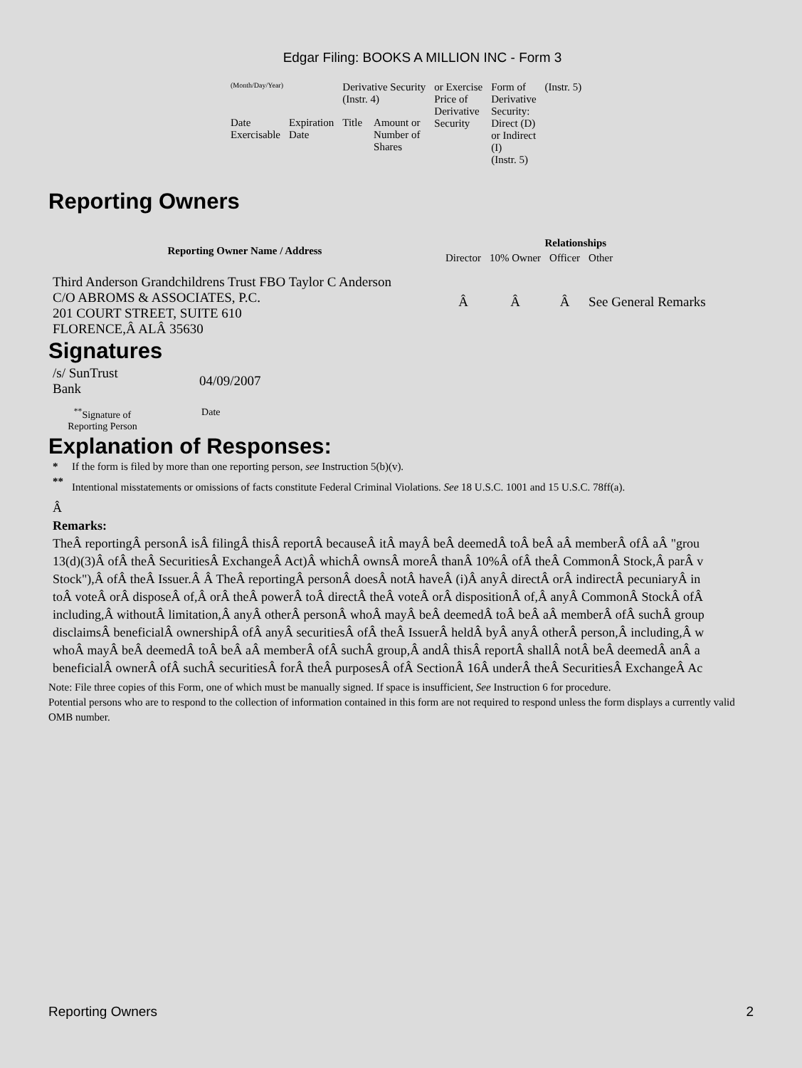Edgar Filing: BOOKS A MILLION INC - Form 3
| (Month/Day/Year) | | Derivative Security (Instr. 4) | | or Exercise Price of Derivative Security | Form of Derivative Security: Direct (D) or Indirect (I) (Instr. 5) | (Instr. 5) |
| Date Exercisable | Expiration Date | Title | Amount or Number of Shares | | | |
Reporting Owners
| Reporting Owner Name / Address | Relationships | | | |
| --- | --- | --- | --- | --- |
| | Director | 10% Owner | Officer | Other |
| Third Anderson Grandchildrens Trust FBO Taylor C Anderson C/O ABROMS & ASSOCIATES, P.C. 201 COURT STREET, SUITE 610 FLORENCE,Â ALÂ 35630 | Â | Â | Â | See General Remarks |
Signatures
| /s/ SunTrust Bank | 04/09/2007 |
| <sup>**</sup> Signature of Reporting Person | Date |
Explanation of Responses:
| * | If the form is filed by more than one reporting person, see Instruction 5(b)(v). |
| ** | Intentional misstatements or omissions of facts constitute Federal Criminal Violations. See 18 U.S.C. 1001 and 15 U.S.C. 78ff(a). |
Â
Remarks:
TheÂ reportingÂ personÂ isÂ filingÂ thisÂ reportÂ becauseÂ itÂ mayÂ beÂ deemedÂ toÂ beÂ aÂ memberÂ ofÂ aÂ "grou
13(d)(3)Â ofÂ theÂ SecuritiesÂ ExchangeÂ Act)Â whichÂ ownsÂ moreÂ thanÂ 10%Â ofÂ theÂ CommonÂ Stock,Â parÂ v
Stock"),Â ofÂ theÂ Issuer.Â Â TheÂ reportingÂ personÂ doesÂ notÂ haveÂ (i)Â anyÂ directÂ orÂ indirectÂ pecuniaryÂ in
toÂ voteÂ orÂ disposeÂ of,Â orÂ theÂ powerÂ toÂ directÂ theÂ voteÂ orÂ dispositionÂ of,Â anyÂ CommonÂ StockÂ ofÂ
including,Â withoutÂ limitation,Â anyÂ otherÂ personÂ whoÂ mayÂ beÂ deemedÂ toÂ beÂ aÂ memberÂ ofÂ suchÂ group
disclaimsÂ beneficialÂ ownershipÂ ofÂ anyÂ securitiesÂ ofÂ theÂ IssuerÂ heldÂ byÂ anyÂ otherÂ person,Â including,Â w
whoÂ mayÂ beÂ deemedÂ toÂ beÂ aÂ memberÂ ofÂ suchÂ group,Â andÂ thisÂ reportÂ shallÂ notÂ beÂ deemedÂ anÂ a
beneficialÂ ownerÂ ofÂ suchÂ securitiesÂ forÂ theÂ purposesÂ ofÂ SectionÂ 16Â underÂ theÂ SecuritiesÂ ExchangeÂ Ac
Note: File three copies of this Form, one of which must be manually signed. If space is insufficient, See Instruction 6 for procedure.
Potential persons who are to respond to the collection of information contained in this form are not required to respond unless the form displays a currently valid OMB number.
Reporting Owners 2